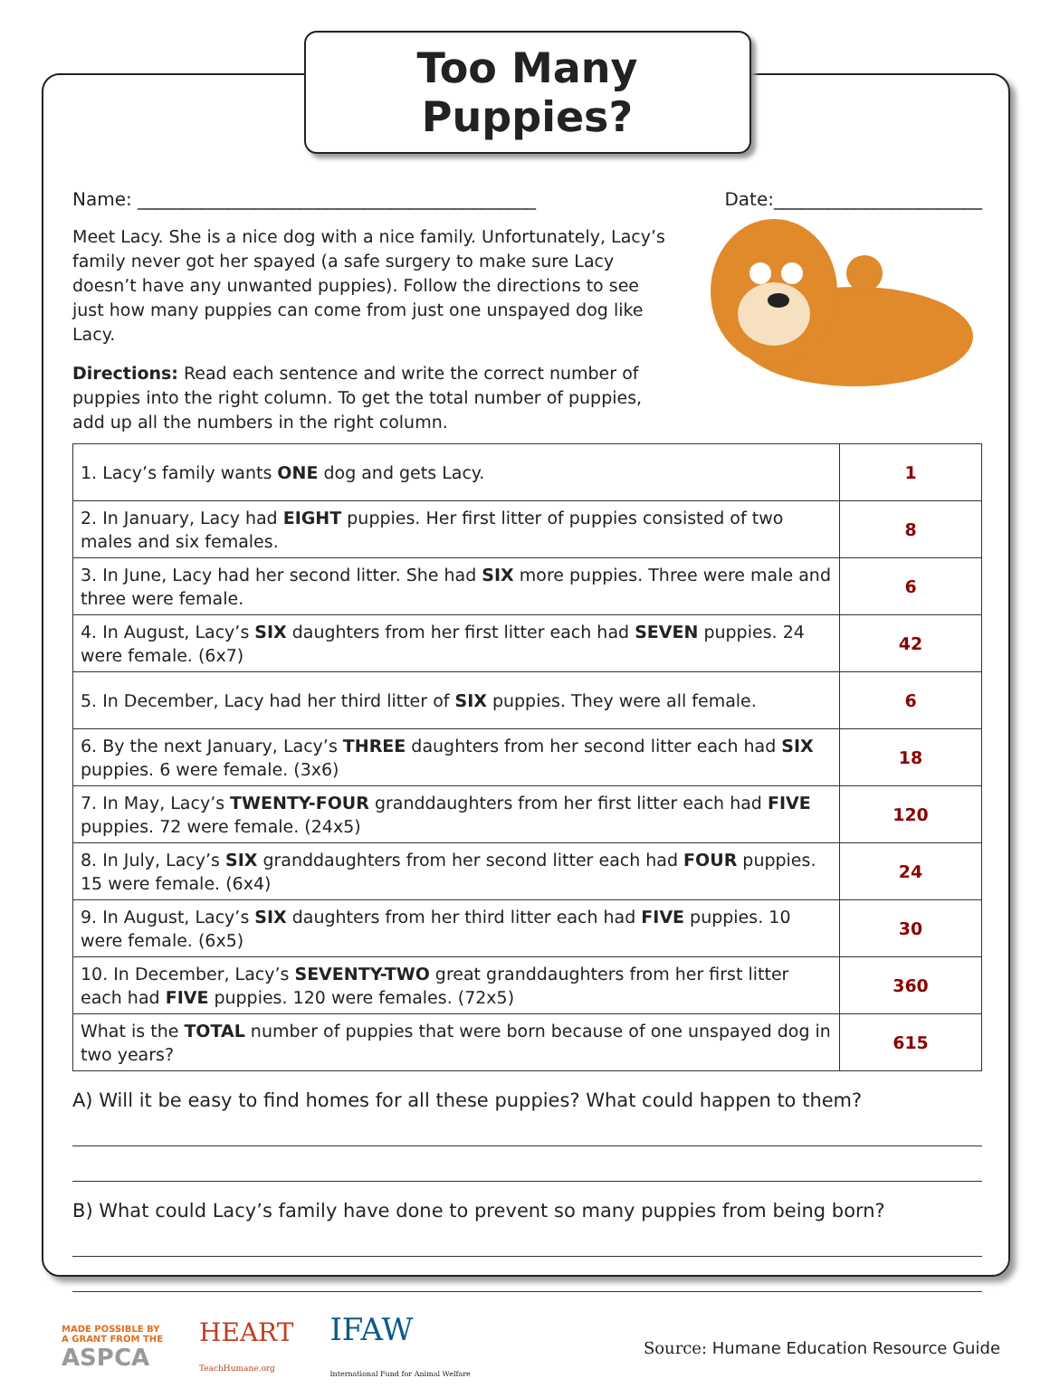Too Many Puppies?
Name: ____________________________________________ Date:_______________________
Meet Lacy. She is a nice dog with a nice family. Unfortunately, Lacy’s family never got her spayed (a safe surgery to make sure Lacy doesn’t have any unwanted puppies). Follow the directions to see just how many puppies can come from just one unspayed dog like Lacy.
Directions: Read each sentence and write the correct number of puppies into the right column. To get the total number of puppies, add up all the numbers in the right column.
| 1. Lacy’s family wants ONE dog and gets Lacy. | 1 |
| 2. In January, Lacy had EIGHT puppies. Her first litter of puppies consisted of two males and six females. | 8 |
| 3. In June, Lacy had her second litter. She had SIX more puppies. Three were male and three were female. | 6 |
| 4. In August, Lacy’s SIX daughters from her first litter each had SEVEN puppies. 24 were female. (6x7) | 42 |
| 5. In December, Lacy had her third litter of SIX puppies. They were all female. | 6 |
| 6. By the next January, Lacy’s THREE daughters from her second litter each had SIX puppies. 6 were female. (3x6) | 18 |
| 7. In May, Lacy’s TWENTY-FOUR granddaughters from her first litter each had FIVE puppies. 72 were female. (24x5) | 120 |
| 8. In July, Lacy’s SIX granddaughters from her second litter each had FOUR puppies. 15 were female. (6x4) | 24 |
| 9. In August, Lacy’s SIX daughters from her third litter each had FIVE puppies. 10 were female. (6x5) | 30 |
| 10. In December, Lacy’s SEVENTY-TWO great granddaughters from her first litter each had FIVE puppies. 120 were females. (72x5) | 360 |
| What is the TOTAL number of puppies that were born because of one unspayed dog in two years? | 615 |
A) Will it be easy to find homes for all these puppies? What could happen to them?
B) What could Lacy’s family have done to prevent so many puppies from being born?
MADE POSSIBLE BY
A GRANT FROM THE
ASPCA
HEART
TeachHumane.org
IFAW
International Fund for Animal Welfare
Source: Humane Education Resource Guide